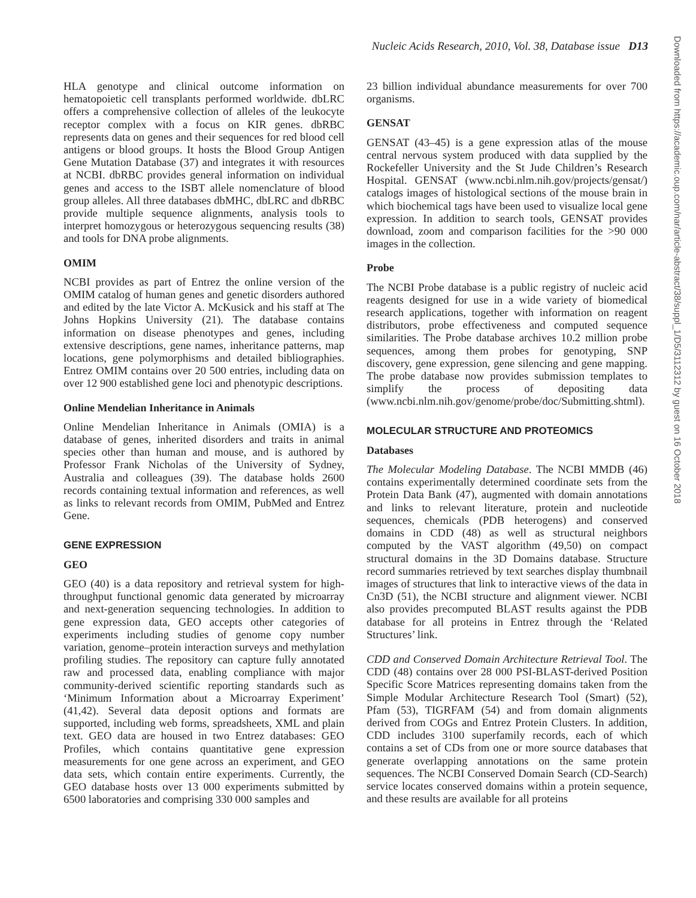Nucleic Acids Research, 2010, Vol. 38, Database issue D13
HLA genotype and clinical outcome information on hematopoietic cell transplants performed worldwide. dbLRC offers a comprehensive collection of alleles of the leukocyte receptor complex with a focus on KIR genes. dbRBC represents data on genes and their sequences for red blood cell antigens or blood groups. It hosts the Blood Group Antigen Gene Mutation Database (37) and integrates it with resources at NCBI. dbRBC provides general information on individual genes and access to the ISBT allele nomenclature of blood group alleles. All three databases dbMHC, dbLRC and dbRBC provide multiple sequence alignments, analysis tools to interpret homozygous or heterozygous sequencing results (38) and tools for DNA probe alignments.
OMIM
NCBI provides as part of Entrez the online version of the OMIM catalog of human genes and genetic disorders authored and edited by the late Victor A. McKusick and his staff at The Johns Hopkins University (21). The database contains information on disease phenotypes and genes, including extensive descriptions, gene names, inheritance patterns, map locations, gene polymorphisms and detailed bibliographies. Entrez OMIM contains over 20 500 entries, including data on over 12 900 established gene loci and phenotypic descriptions.
Online Mendelian Inheritance in Animals
Online Mendelian Inheritance in Animals (OMIA) is a database of genes, inherited disorders and traits in animal species other than human and mouse, and is authored by Professor Frank Nicholas of the University of Sydney, Australia and colleagues (39). The database holds 2600 records containing textual information and references, as well as links to relevant records from OMIM, PubMed and Entrez Gene.
GENE EXPRESSION
GEO
GEO (40) is a data repository and retrieval system for high-throughput functional genomic data generated by microarray and next-generation sequencing technologies. In addition to gene expression data, GEO accepts other categories of experiments including studies of genome copy number variation, genome–protein interaction surveys and methylation profiling studies. The repository can capture fully annotated raw and processed data, enabling compliance with major community-derived scientific reporting standards such as ‘Minimum Information about a Microarray Experiment’ (41,42). Several data deposit options and formats are supported, including web forms, spreadsheets, XML and plain text. GEO data are housed in two Entrez databases: GEO Profiles, which contains quantitative gene expression measurements for one gene across an experiment, and GEO data sets, which contain entire experiments. Currently, the GEO database hosts over 13 000 experiments submitted by 6500 laboratories and comprising 330 000 samples and
23 billion individual abundance measurements for over 700 organisms.
GENSAT
GENSAT (43–45) is a gene expression atlas of the mouse central nervous system produced with data supplied by the Rockefeller University and the St Jude Children’s Research Hospital. GENSAT (www.ncbi.nlm.nih.gov/projects/gensat/) catalogs images of histological sections of the mouse brain in which biochemical tags have been used to visualize local gene expression. In addition to search tools, GENSAT provides download, zoom and comparison facilities for the >90 000 images in the collection.
Probe
The NCBI Probe database is a public registry of nucleic acid reagents designed for use in a wide variety of biomedical research applications, together with information on reagent distributors, probe effectiveness and computed sequence similarities. The Probe database archives 10.2 million probe sequences, among them probes for genotyping, SNP discovery, gene expression, gene silencing and gene mapping. The probe database now provides submission templates to simplify the process of depositing data (www.ncbi.nlm.nih.gov/genome/probe/doc/Submitting.shtml).
MOLECULAR STRUCTURE AND PROTEOMICS
Databases
The Molecular Modeling Database. The NCBI MMDB (46) contains experimentally determined coordinate sets from the Protein Data Bank (47), augmented with domain annotations and links to relevant literature, protein and nucleotide sequences, chemicals (PDB heterogens) and conserved domains in CDD (48) as well as structural neighbors computed by the VAST algorithm (49,50) on compact structural domains in the 3D Domains database. Structure record summaries retrieved by text searches display thumbnail images of structures that link to interactive views of the data in Cn3D (51), the NCBI structure and alignment viewer. NCBI also provides precomputed BLAST results against the PDB database for all proteins in Entrez through the ‘Related Structures’ link.
CDD and Conserved Domain Architecture Retrieval Tool. The CDD (48) contains over 28 000 PSI-BLAST-derived Position Specific Score Matrices representing domains taken from the Simple Modular Architecture Research Tool (Smart) (52), Pfam (53), TIGRFAM (54) and from domain alignments derived from COGs and Entrez Protein Clusters. In addition, CDD includes 3100 superfamily records, each of which contains a set of CDs from one or more source databases that generate overlapping annotations on the same protein sequences. The NCBI Conserved Domain Search (CD-Search) service locates conserved domains within a protein sequence, and these results are available for all proteins
Downloaded from https://academic.oup.com/nar/article-abstract/38/suppl_1/D5/3112312 by guest on 16 October 2018